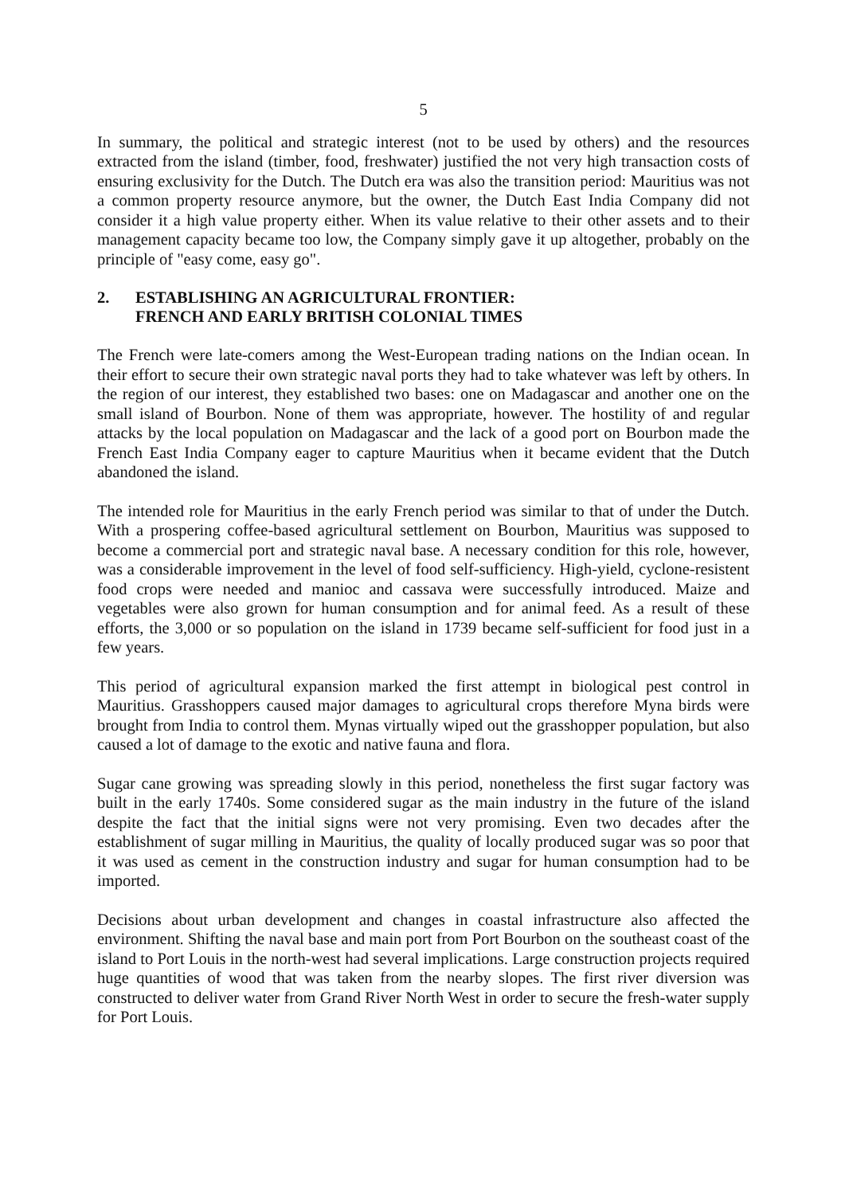5
In summary, the political and strategic interest (not to be used by others) and the resources extracted from the island (timber, food, freshwater) justified the not very high transaction costs of ensuring exclusivity for the Dutch. The Dutch era was also the transition period: Mauritius was not a common property resource anymore, but the owner, the Dutch East India Company did not consider it a high value property either. When its value relative to their other assets and to their management capacity became too low, the Company simply gave it up altogether, probably on the principle of "easy come, easy go".
2. ESTABLISHING AN AGRICULTURAL FRONTIER:
FRENCH AND EARLY BRITISH COLONIAL TIMES
The French were late-comers among the West-European trading nations on the Indian ocean. In their effort to secure their own strategic naval ports they had to take whatever was left by others. In the region of our interest, they established two bases: one on Madagascar and another one on the small island of Bourbon. None of them was appropriate, however. The hostility of and regular attacks by the local population on Madagascar and the lack of a good port on Bourbon made the French East India Company eager to capture Mauritius when it became evident that the Dutch abandoned the island.
The intended role for Mauritius in the early French period was similar to that of under the Dutch. With a prospering coffee-based agricultural settlement on Bourbon, Mauritius was supposed to become a commercial port and strategic naval base. A necessary condition for this role, however, was a considerable improvement in the level of food self-sufficiency. High-yield, cyclone-resistent food crops were needed and manioc and cassava were successfully introduced. Maize and vegetables were also grown for human consumption and for animal feed. As a result of these efforts, the 3,000 or so population on the island in 1739 became self-sufficient for food just in a few years.
This period of agricultural expansion marked the first attempt in biological pest control in Mauritius. Grasshoppers caused major damages to agricultural crops therefore Myna birds were brought from India to control them. Mynas virtually wiped out the grasshopper population, but also caused a lot of damage to the exotic and native fauna and flora.
Sugar cane growing was spreading slowly in this period, nonetheless the first sugar factory was built in the early 1740s. Some considered sugar as the main industry in the future of the island despite the fact that the initial signs were not very promising. Even two decades after the establishment of sugar milling in Mauritius, the quality of locally produced sugar was so poor that it was used as cement in the construction industry and sugar for human consumption had to be imported.
Decisions about urban development and changes in coastal infrastructure also affected the environment. Shifting the naval base and main port from Port Bourbon on the southeast coast of the island to Port Louis in the north-west had several implications. Large construction projects required huge quantities of wood that was taken from the nearby slopes. The first river diversion was constructed to deliver water from Grand River North West in order to secure the fresh-water supply for Port Louis.